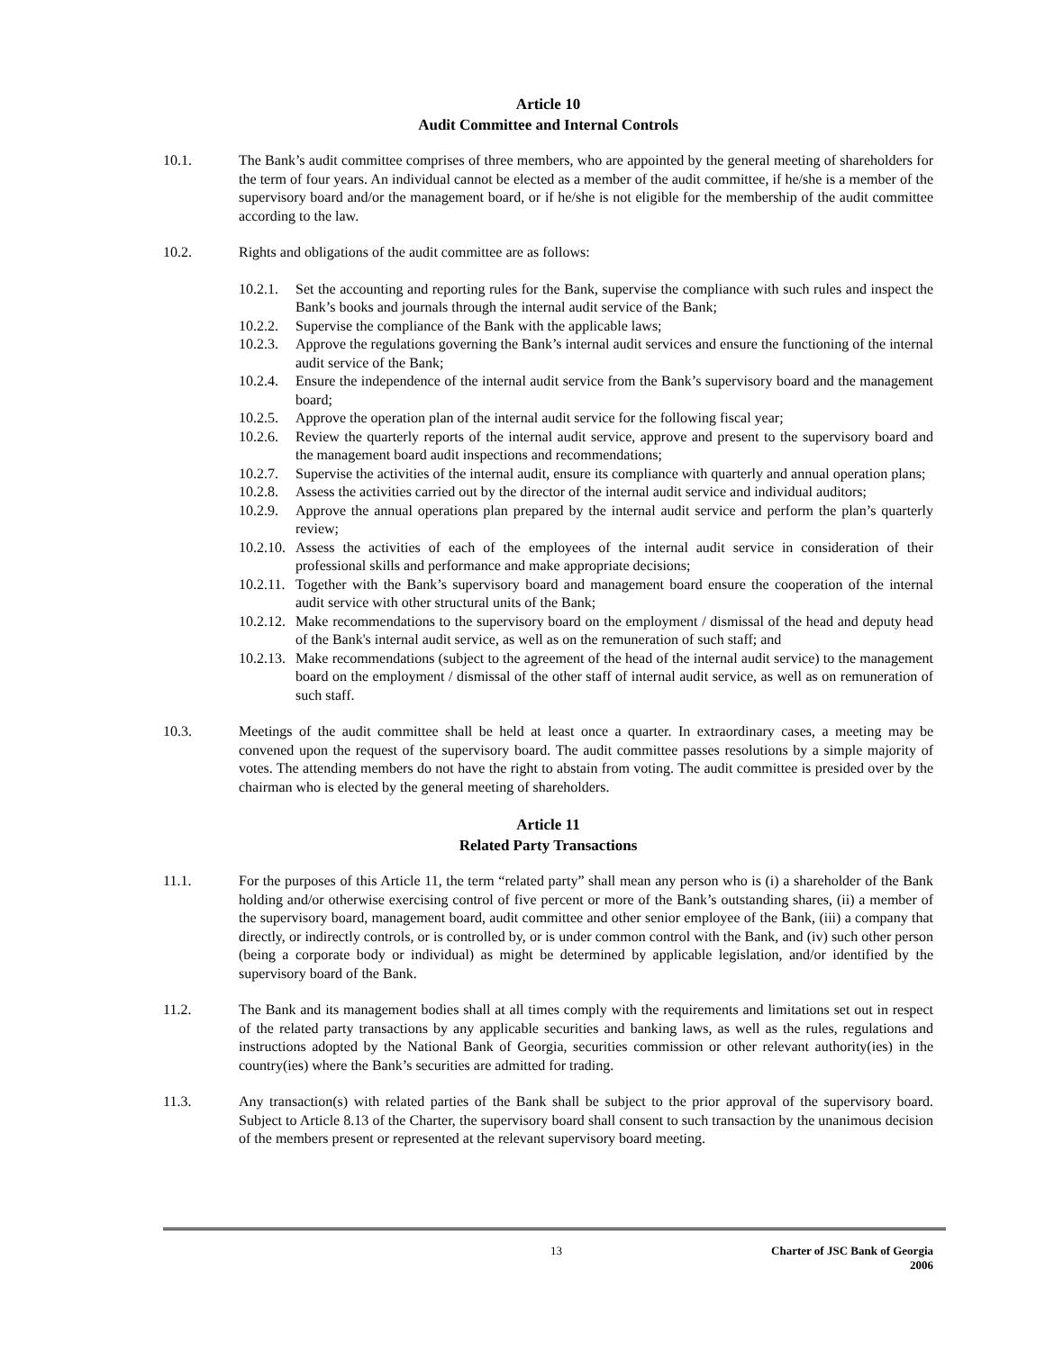Article 10
Audit Committee and Internal Controls
10.1. The Bank’s audit committee comprises of three members, who are appointed by the general meeting of shareholders for the term of four years. An individual cannot be elected as a member of the audit committee, if he/she is a member of the supervisory board and/or the management board, or if he/she is not eligible for the membership of the audit committee according to the law.
10.2. Rights and obligations of the audit committee are as follows:
10.2.1.
Set the accounting and reporting rules for the Bank, supervise the compliance with such rules and inspect the Bank’s books and journals through the internal audit service of the Bank;
10.2.2.
Supervise the compliance of the Bank with the applicable laws;
10.2.3.
Approve the regulations governing the Bank’s internal audit services and ensure the functioning of the internal audit service of the Bank;
10.2.4.
Ensure the independence of the internal audit service from the Bank’s supervisory board and the management board;
10.2.5.
Approve the operation plan of the internal audit service for the following fiscal year;
10.2.6.
Review the quarterly reports of the internal audit service, approve and present to the supervisory board and the management board audit inspections and recommendations;
10.2.7.
Supervise the activities of the internal audit, ensure its compliance with quarterly and annual operation plans;
10.2.8.
Assess the activities carried out by the director of the internal audit service and individual auditors;
10.2.9.
Approve the annual operations plan prepared by the internal audit service and perform the plan’s quarterly review;
10.2.10.
Assess the activities of each of the employees of the internal audit service in consideration of their professional skills and performance and make appropriate decisions;
10.2.11.
Together with the Bank’s supervisory board and management board ensure the cooperation of the internal audit service with other structural units of the Bank;
10.2.12.
Make recommendations to the supervisory board on the employment / dismissal of the head and deputy head of the Bank's internal audit service, as well as on the remuneration of such staff; and
10.2.13.
Make recommendations (subject to the agreement of the head of the internal audit service) to the management board on the employment / dismissal of the other staff of internal audit service, as well as on remuneration of such staff.
10.3. Meetings of the audit committee shall be held at least once a quarter. In extraordinary cases, a meeting may be convened upon the request of the supervisory board. The audit committee passes resolutions by a simple majority of votes. The attending members do not have the right to abstain from voting. The audit committee is presided over by the chairman who is elected by the general meeting of shareholders.
Article 11
Related Party Transactions
11.1. For the purposes of this Article 11, the term “related party” shall mean any person who is (i) a shareholder of the Bank holding and/or otherwise exercising control of five percent or more of the Bank’s outstanding shares, (ii) a member of the supervisory board, management board, audit committee and other senior employee of the Bank, (iii) a company that directly, or indirectly controls, or is controlled by, or is under common control with the Bank, and (iv) such other person (being a corporate body or individual) as might be determined by applicable legislation, and/or identified by the supervisory board of the Bank.
11.2. The Bank and its management bodies shall at all times comply with the requirements and limitations set out in respect of the related party transactions by any applicable securities and banking laws, as well as the rules, regulations and instructions adopted by the National Bank of Georgia, securities commission or other relevant authority(ies) in the country(ies) where the Bank’s securities are admitted for trading.
11.3. Any transaction(s) with related parties of the Bank shall be subject to the prior approval of the supervisory board. Subject to Article 8.13 of the Charter, the supervisory board shall consent to such transaction by the unanimous decision of the members present or represented at the relevant supervisory board meeting.
13
Charter of JSC Bank of Georgia
2006